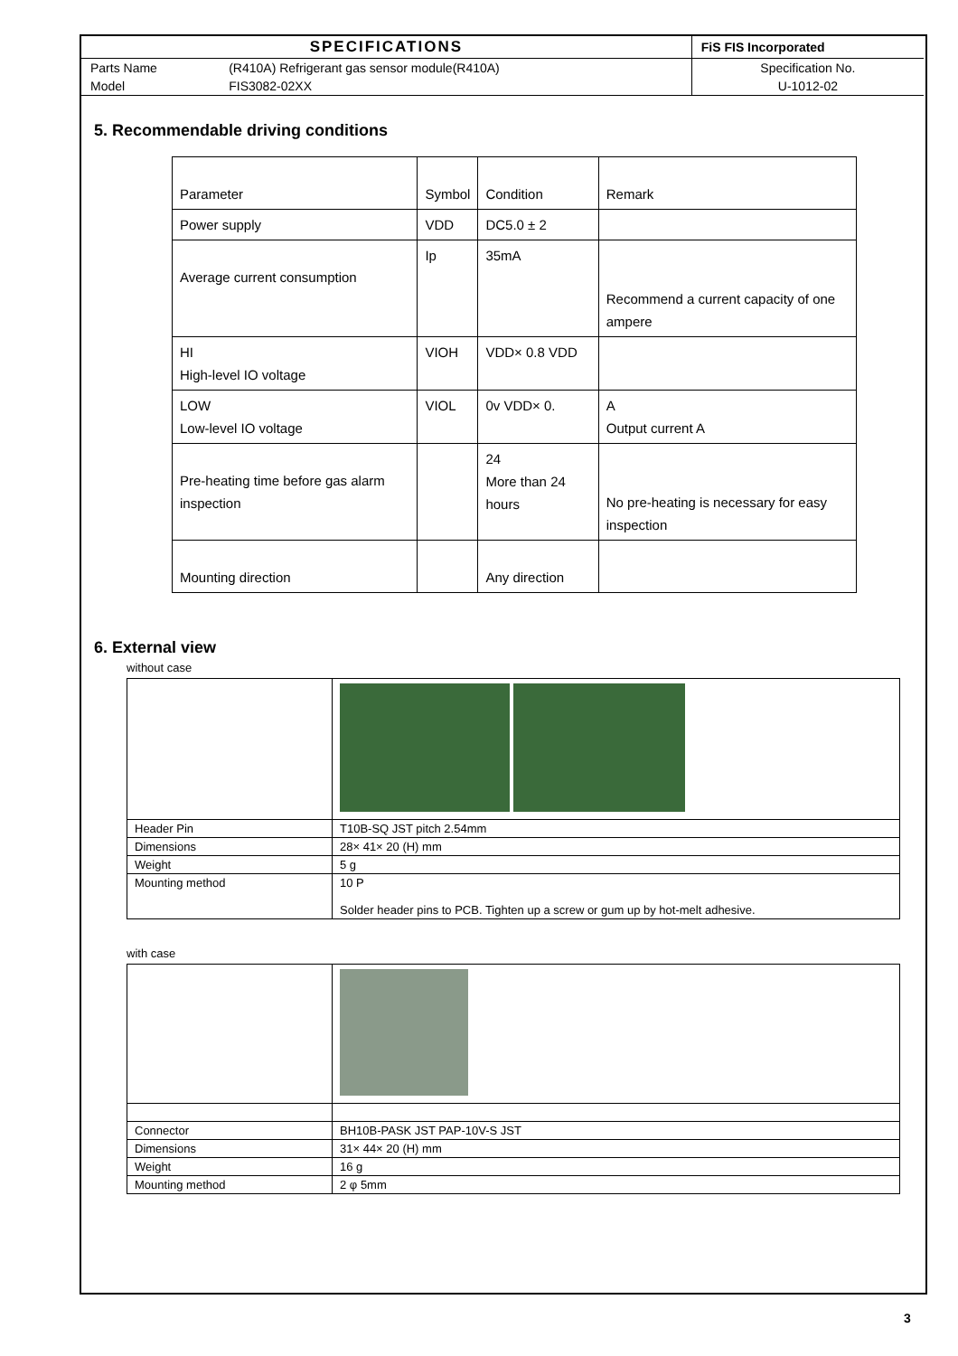| SPECIFICATIONS | | FiS FIS Incorporated |
| Parts Name | (R410A) Refrigerant gas sensor module(R410A) | Specification No. |
| Model | FIS3082-02XX | U-1012-02 |
5. Recommendable driving conditions
| Parameter | Symbol | Condition | Remark |
| Power supply | VDD | DC5.0 ± 2 | |
| Average current consumption | Ip | 35mA | Recommend a current capacity of one ampere |
| HI High-level IO voltage | VIOH | VDD× 0.8 VDD | |
| LOW Low-level IO voltage | VIOL | 0v VDD× 0. | A Output current A |
| Pre-heating time before gas alarm inspection | | 24 More than 24 hours | No pre-heating is necessary for easy inspection |
| Mounting direction | | Any direction | |
6. External view
without case
| Header Pin | T10B-SQ JST pitch 2.54mm |
| Dimensions | 28× 41× 20 (H) mm |
| Weight | 5 g |
| Mounting method | 10 P Solder header pins to PCB. Tighten up a screw or gum up by hot-melt adhesive. |
with case
| Connector | BH10B-PASK JST PAP-10V-S JST |
| Dimensions | 31× 44× 20 (H) mm |
| Weight | 16 g |
| Mounting method | 2 φ 5mm |
3